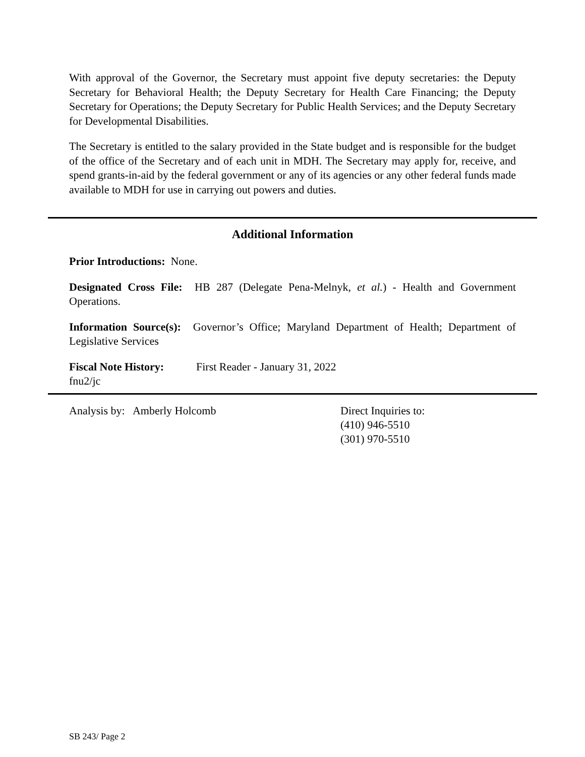With approval of the Governor, the Secretary must appoint five deputy secretaries: the Deputy Secretary for Behavioral Health; the Deputy Secretary for Health Care Financing; the Deputy Secretary for Operations; the Deputy Secretary for Public Health Services; and the Deputy Secretary for Developmental Disabilities.
The Secretary is entitled to the salary provided in the State budget and is responsible for the budget of the office of the Secretary and of each unit in MDH. The Secretary may apply for, receive, and spend grants-in-aid by the federal government or any of its agencies or any other federal funds made available to MDH for use in carrying out powers and duties.
Additional Information
Prior Introductions: None.
Designated Cross File: HB 287 (Delegate Pena-Melnyk, et al.) - Health and Government Operations.
Information Source(s): Governor’s Office; Maryland Department of Health; Department of Legislative Services
Fiscal Note History:
First Reader - January 31, 2022
fnu2/jc
Analysis by: Amberly Holcomb Direct Inquiries to:
(410) 946-5510
(301) 970-5510
SB 243/ Page 2